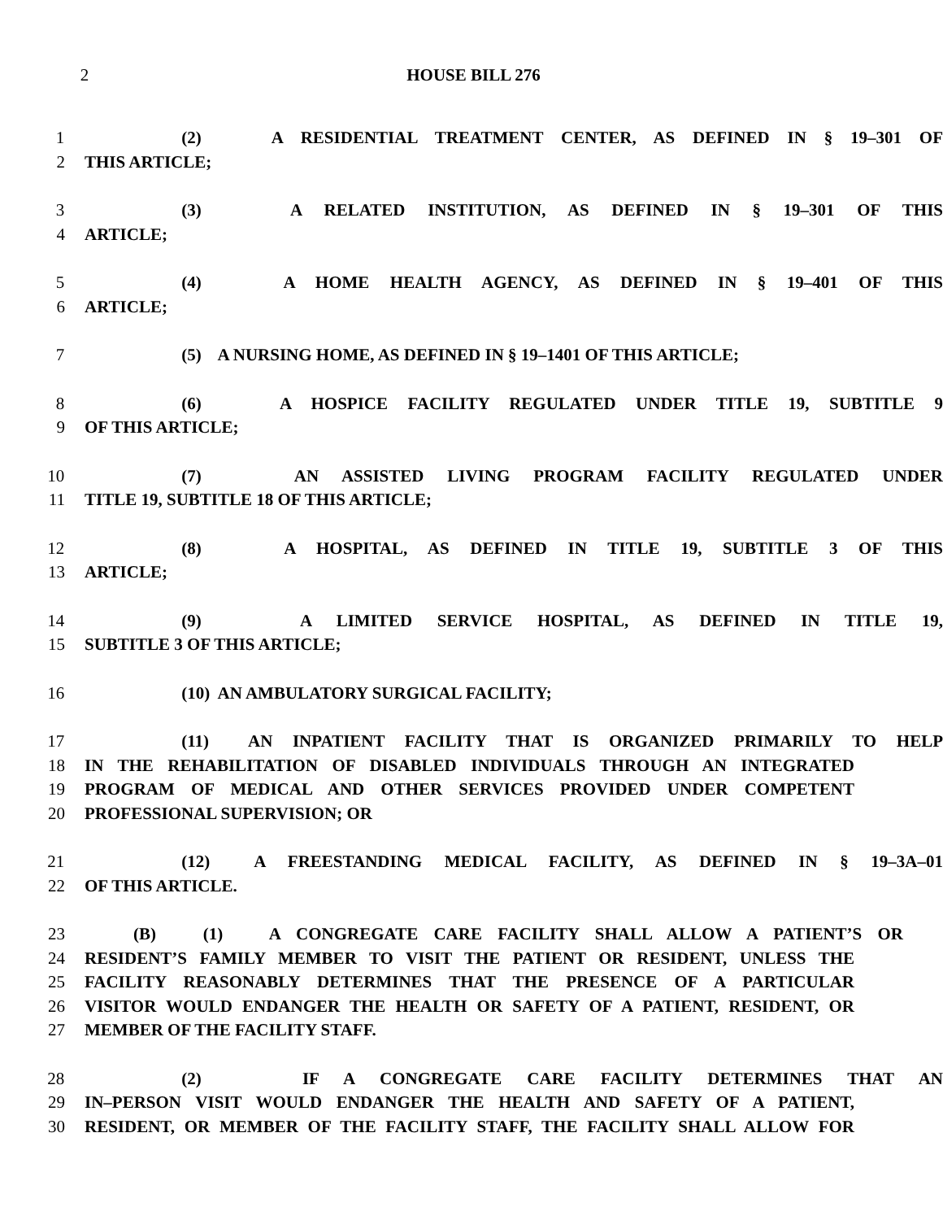2 HOUSE BILL 276
1 (2) A RESIDENTIAL TREATMENT CENTER, AS DEFINED IN § 19–301 OF
2 THIS ARTICLE;
3 (3) A RELATED INSTITUTION, AS DEFINED IN § 19–301 OF THIS
4 ARTICLE;
5 (4) A HOME HEALTH AGENCY, AS DEFINED IN § 19–401 OF THIS
6 ARTICLE;
7 (5) A NURSING HOME, AS DEFINED IN § 19–1401 OF THIS ARTICLE;
8 (6) A HOSPICE FACILITY REGULATED UNDER TITLE 19, SUBTITLE 9
9 OF THIS ARTICLE;
10 (7) AN ASSISTED LIVING PROGRAM FACILITY REGULATED UNDER
11 TITLE 19, SUBTITLE 18 OF THIS ARTICLE;
12 (8) A HOSPITAL, AS DEFINED IN TITLE 19, SUBTITLE 3 OF THIS
13 ARTICLE;
14 (9) A LIMITED SERVICE HOSPITAL, AS DEFINED IN TITLE 19,
15 SUBTITLE 3 OF THIS ARTICLE;
16 (10) AN AMBULATORY SURGICAL FACILITY;
17 (11) AN INPATIENT FACILITY THAT IS ORGANIZED PRIMARILY TO HELP
18 IN THE REHABILITATION OF DISABLED INDIVIDUALS THROUGH AN INTEGRATED
19 PROGRAM OF MEDICAL AND OTHER SERVICES PROVIDED UNDER COMPETENT
20 PROFESSIONAL SUPERVISION; OR
21 (12) A FREESTANDING MEDICAL FACILITY, AS DEFINED IN § 19–3A–01
22 OF THIS ARTICLE.
23 (B) (1) A CONGREGATE CARE FACILITY SHALL ALLOW A PATIENT’S OR
24 RESIDENT’S FAMILY MEMBER TO VISIT THE PATIENT OR RESIDENT, UNLESS THE
25 FACILITY REASONABLY DETERMINES THAT THE PRESENCE OF A PARTICULAR
26 VISITOR WOULD ENDANGER THE HEALTH OR SAFETY OF A PATIENT, RESIDENT, OR
27 MEMBER OF THE FACILITY STAFF.
28 (2) IF A CONGREGATE CARE FACILITY DETERMINES THAT AN
29 IN–PERSON VISIT WOULD ENDANGER THE HEALTH AND SAFETY OF A PATIENT,
30 RESIDENT, OR MEMBER OF THE FACILITY STAFF, THE FACILITY SHALL ALLOW FOR